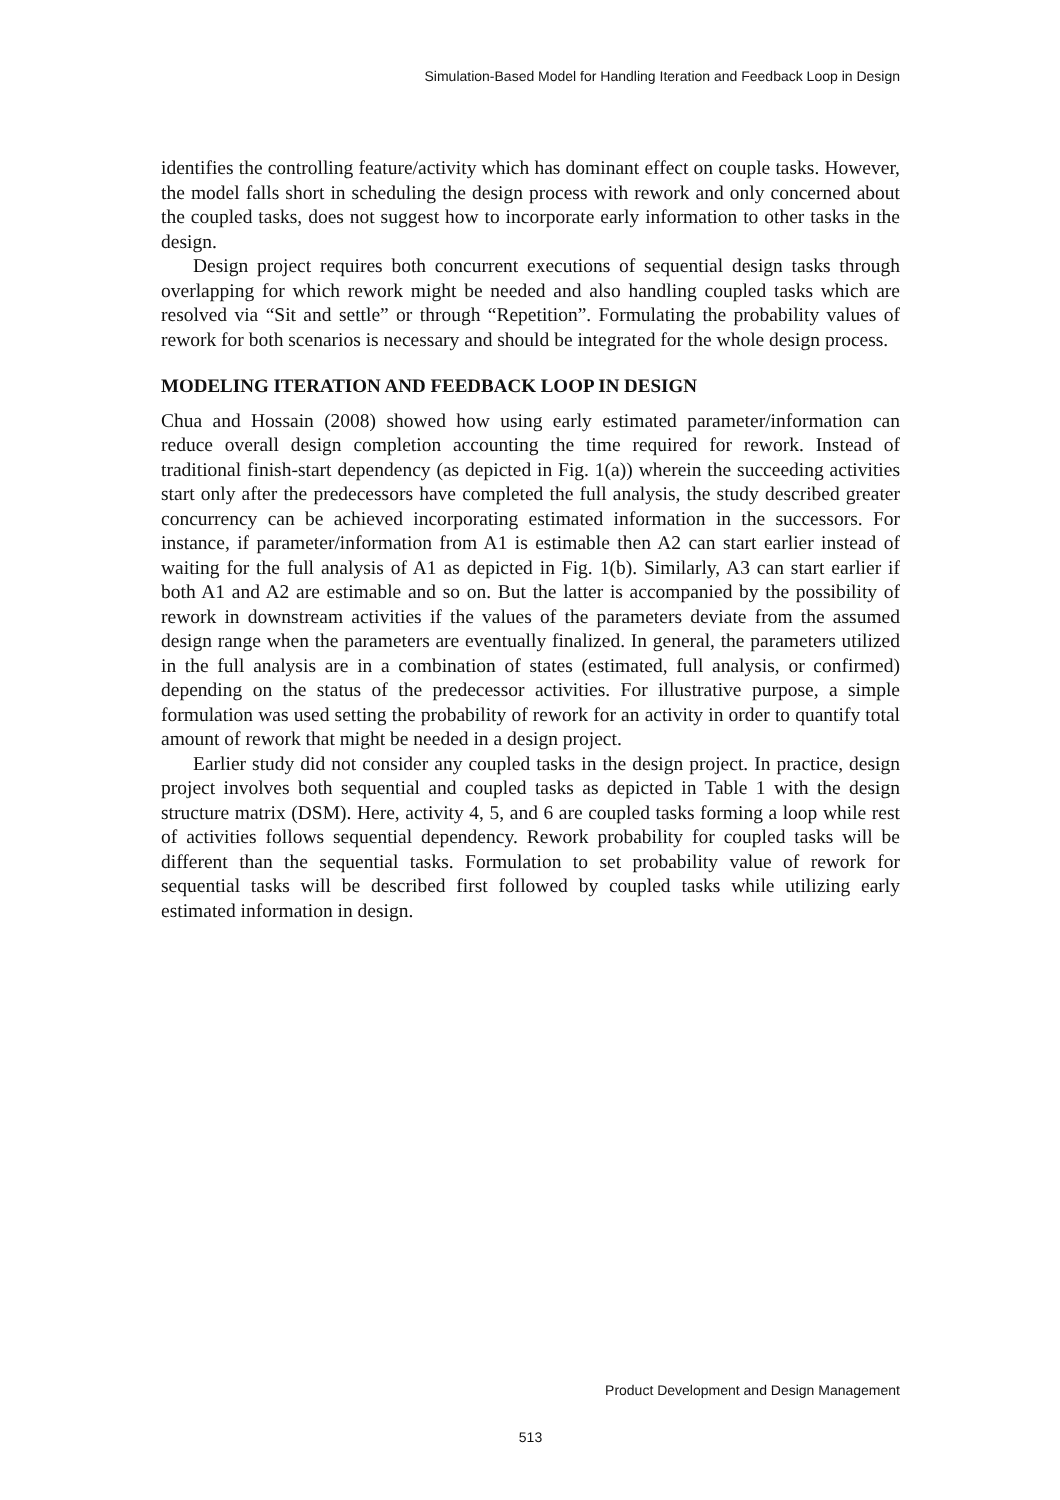Simulation-Based Model for Handling Iteration and Feedback Loop in Design
identifies the controlling feature/activity which has dominant effect on couple tasks. However, the model falls short in scheduling the design process with rework and only concerned about the coupled tasks, does not suggest how to incorporate early information to other tasks in the design.
Design project requires both concurrent executions of sequential design tasks through overlapping for which rework might be needed and also handling coupled tasks which are resolved via “Sit and settle” or through “Repetition”. Formulating the probability values of rework for both scenarios is necessary and should be integrated for the whole design process.
MODELING ITERATION AND FEEDBACK LOOP IN DESIGN
Chua and Hossain (2008) showed how using early estimated parameter/information can reduce overall design completion accounting the time required for rework. Instead of traditional finish-start dependency (as depicted in Fig. 1(a)) wherein the succeeding activities start only after the predecessors have completed the full analysis, the study described greater concurrency can be achieved incorporating estimated information in the successors. For instance, if parameter/information from A1 is estimable then A2 can start earlier instead of waiting for the full analysis of A1 as depicted in Fig. 1(b). Similarly, A3 can start earlier if both A1 and A2 are estimable and so on. But the latter is accompanied by the possibility of rework in downstream activities if the values of the parameters deviate from the assumed design range when the parameters are eventually finalized. In general, the parameters utilized in the full analysis are in a combination of states (estimated, full analysis, or confirmed) depending on the status of the predecessor activities. For illustrative purpose, a simple formulation was used setting the probability of rework for an activity in order to quantify total amount of rework that might be needed in a design project.
Earlier study did not consider any coupled tasks in the design project. In practice, design project involves both sequential and coupled tasks as depicted in Table 1 with the design structure matrix (DSM). Here, activity 4, 5, and 6 are coupled tasks forming a loop while rest of activities follows sequential dependency. Rework probability for coupled tasks will be different than the sequential tasks. Formulation to set probability value of rework for sequential tasks will be described first followed by coupled tasks while utilizing early estimated information in design.
Product Development and Design Management
513